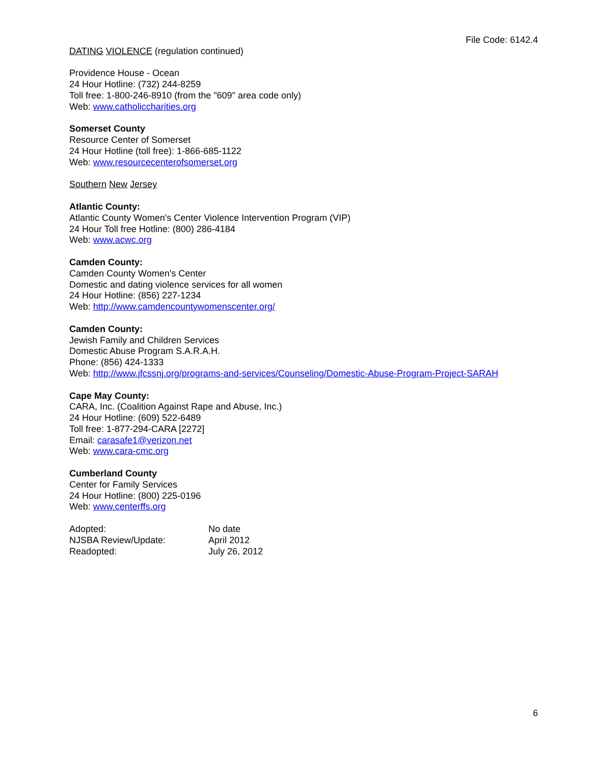File Code: 6142.4
DATING VIOLENCE (regulation continued)
Providence House - Ocean
24 Hour Hotline: (732) 244-8259
Toll free: 1-800-246-8910 (from the "609" area code only)
Web: www.catholiccharities.org
Somerset County
Resource Center of Somerset
24 Hour Hotline (toll free): 1-866-685-1122
Web: www.resourcecenterofsomerset.org
Southern New Jersey
Atlantic County:
Atlantic County Women's Center Violence Intervention Program (VIP)
24 Hour Toll free Hotline: (800) 286-4184
Web: www.acwc.org
Camden County:
Camden County Women's Center
Domestic and dating violence services for all women
24 Hour Hotline: (856) 227-1234
Web: http://www.camdencountywomenscenter.org/
Camden County:
Jewish Family and Children Services
Domestic Abuse Program S.A.R.A.H.
Phone: (856) 424-1333
Web: http://www.jfcssnj.org/programs-and-services/Counseling/Domestic-Abuse-Program-Project-SARAH
Cape May County:
CARA, Inc. (Coalition Against Rape and Abuse, Inc.)
24 Hour Hotline: (609) 522-6489
Toll free: 1-877-294-CARA [2272]
Email: carasafe1@verizon.net
Web: www.cara-cmc.org
Cumberland County
Center for Family Services
24 Hour Hotline: (800) 225-0196
Web: www.centerffs.org
| Adopted: | No date |
| NJSBA Review/Update: | April 2012 |
| Readopted: | July 26, 2012 |
6